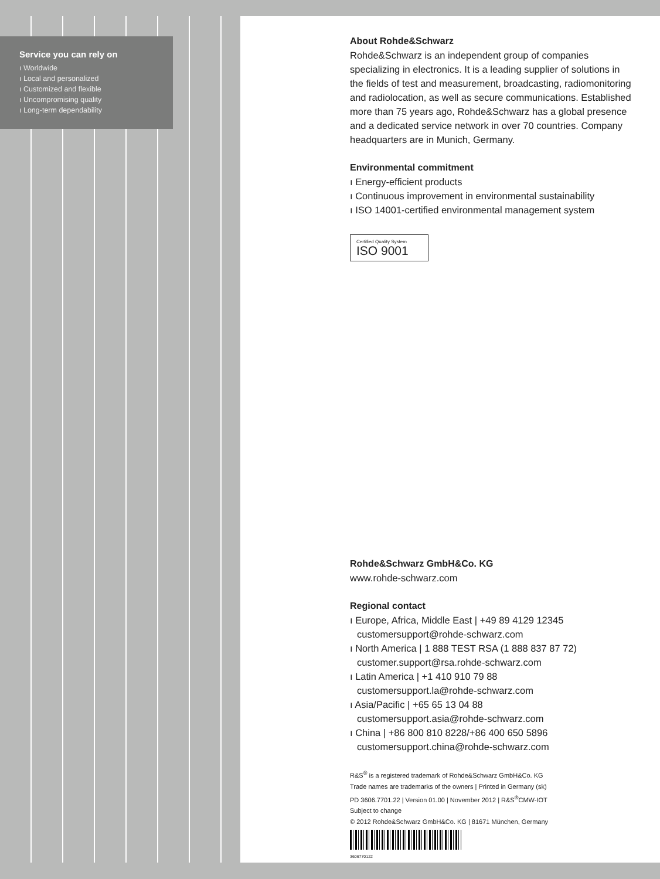Service you can rely on
ı Worldwide
ı Local and personalized
ı Customized and flexible
ı Uncompromising quality
ı Long-term dependability
About Rohde&Schwarz
Rohde&Schwarz is an independent group of companies specializing in electronics. It is a leading supplier of solutions in the fields of test and measurement, broadcasting, radiomonitoring and radiolocation, as well as secure communications. Established more than 75 years ago, Rohde&Schwarz has a global presence and a dedicated service network in over 70 countries. Company headquarters are in Munich, Germany.
Environmental commitment
ı Energy-efficient products
ı Continuous improvement in environmental sustainability
ı ISO 14001-certified environmental management system
Certified Quality System
ISO 9001
Rohde&Schwarz GmbH&Co. KG
www.rohde-schwarz.com
Regional contact
ı Europe, Africa, Middle East | +49 89 4129 12345
customersupport@rohde-schwarz.com
ı North America | 1 888 TEST RSA (1 888 837 87 72)
customer.support@rsa.rohde-schwarz.com
ı Latin America | +1 410 910 79 88
customersupport.la@rohde-schwarz.com
ı Asia/Pacific | +65 65 13 04 88
customersupport.asia@rohde-schwarz.com
ı China | +86 800 810 8228/+86 400 650 5896
customersupport.china@rohde-schwarz.com
R&S<sup>®</sup> is a registered trademark of Rohde&Schwarz GmbH&Co. KG
Trade names are trademarks of the owners | Printed in Germany (sk)
PD 3606.7701.22 | Version 01.00 | November 2012 | R&S<sup>®</sup>CMW-IOT
Subject to change
© 2012 Rohde&Schwarz GmbH&Co. KG | 81671 München, Germany
3606770122